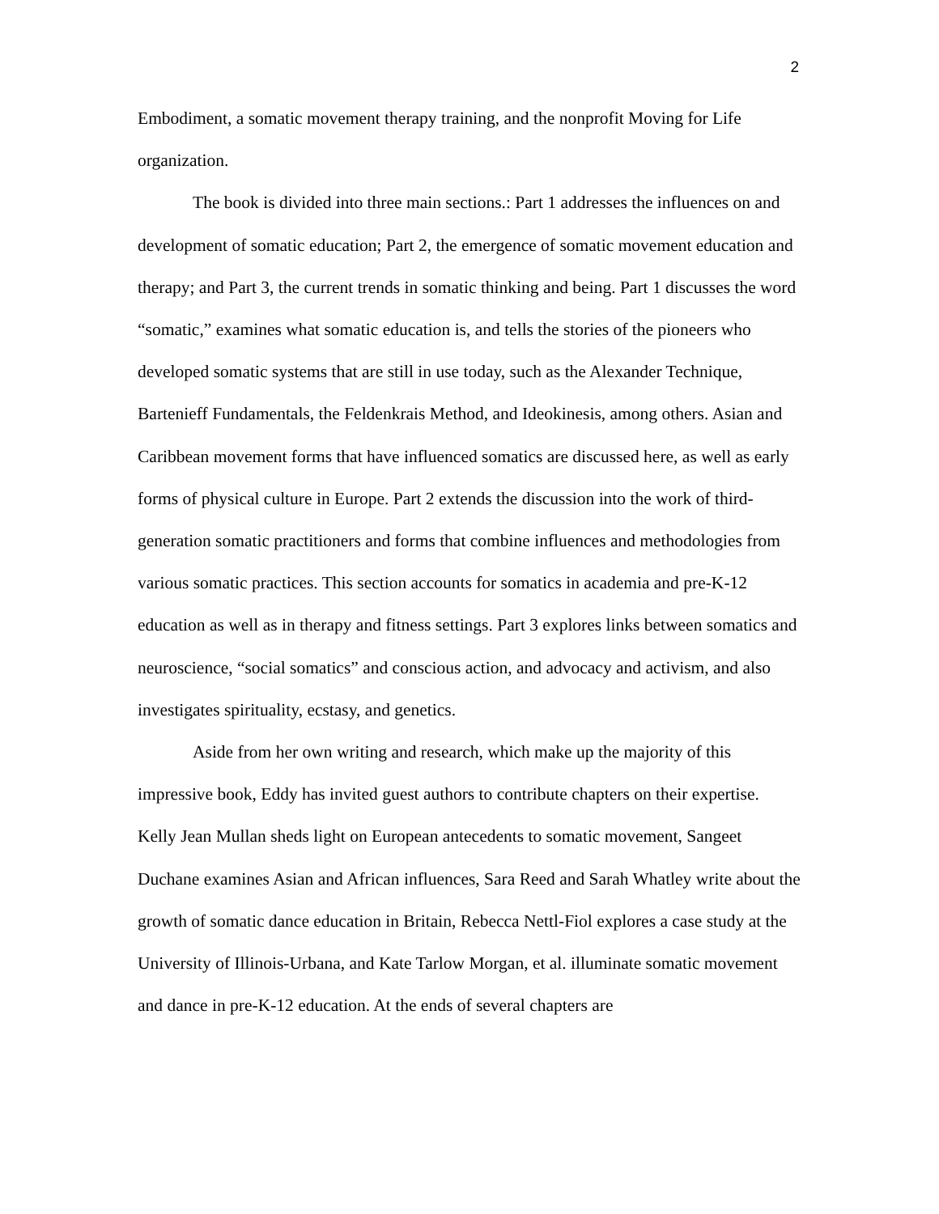2
Embodiment, a somatic movement therapy training, and the nonprofit Moving for Life organization.
The book is divided into three main sections.: Part 1 addresses the influences on and development of somatic education; Part 2, the emergence of somatic movement education and therapy; and Part 3, the current trends in somatic thinking and being. Part 1 discusses the word “somatic,” examines what somatic education is, and tells the stories of the pioneers who developed somatic systems that are still in use today, such as the Alexander Technique, Bartenieff Fundamentals, the Feldenkrais Method, and Ideokinesis, among others. Asian and Caribbean movement forms that have influenced somatics are discussed here, as well as early forms of physical culture in Europe. Part 2 extends the discussion into the work of third-generation somatic practitioners and forms that combine influences and methodologies from various somatic practices. This section accounts for somatics in academia and pre-K-12 education as well as in therapy and fitness settings. Part 3 explores links between somatics and neuroscience, “social somatics” and conscious action, and advocacy and activism, and also investigates spirituality, ecstasy, and genetics.
Aside from her own writing and research, which make up the majority of this impressive book, Eddy has invited guest authors to contribute chapters on their expertise. Kelly Jean Mullan sheds light on European antecedents to somatic movement, Sangeet Duchane examines Asian and African influences, Sara Reed and Sarah Whatley write about the growth of somatic dance education in Britain, Rebecca Nettl-Fiol explores a case study at the University of Illinois-Urbana, and Kate Tarlow Morgan, et al. illuminate somatic movement and dance in pre-K-12 education. At the ends of several chapters are